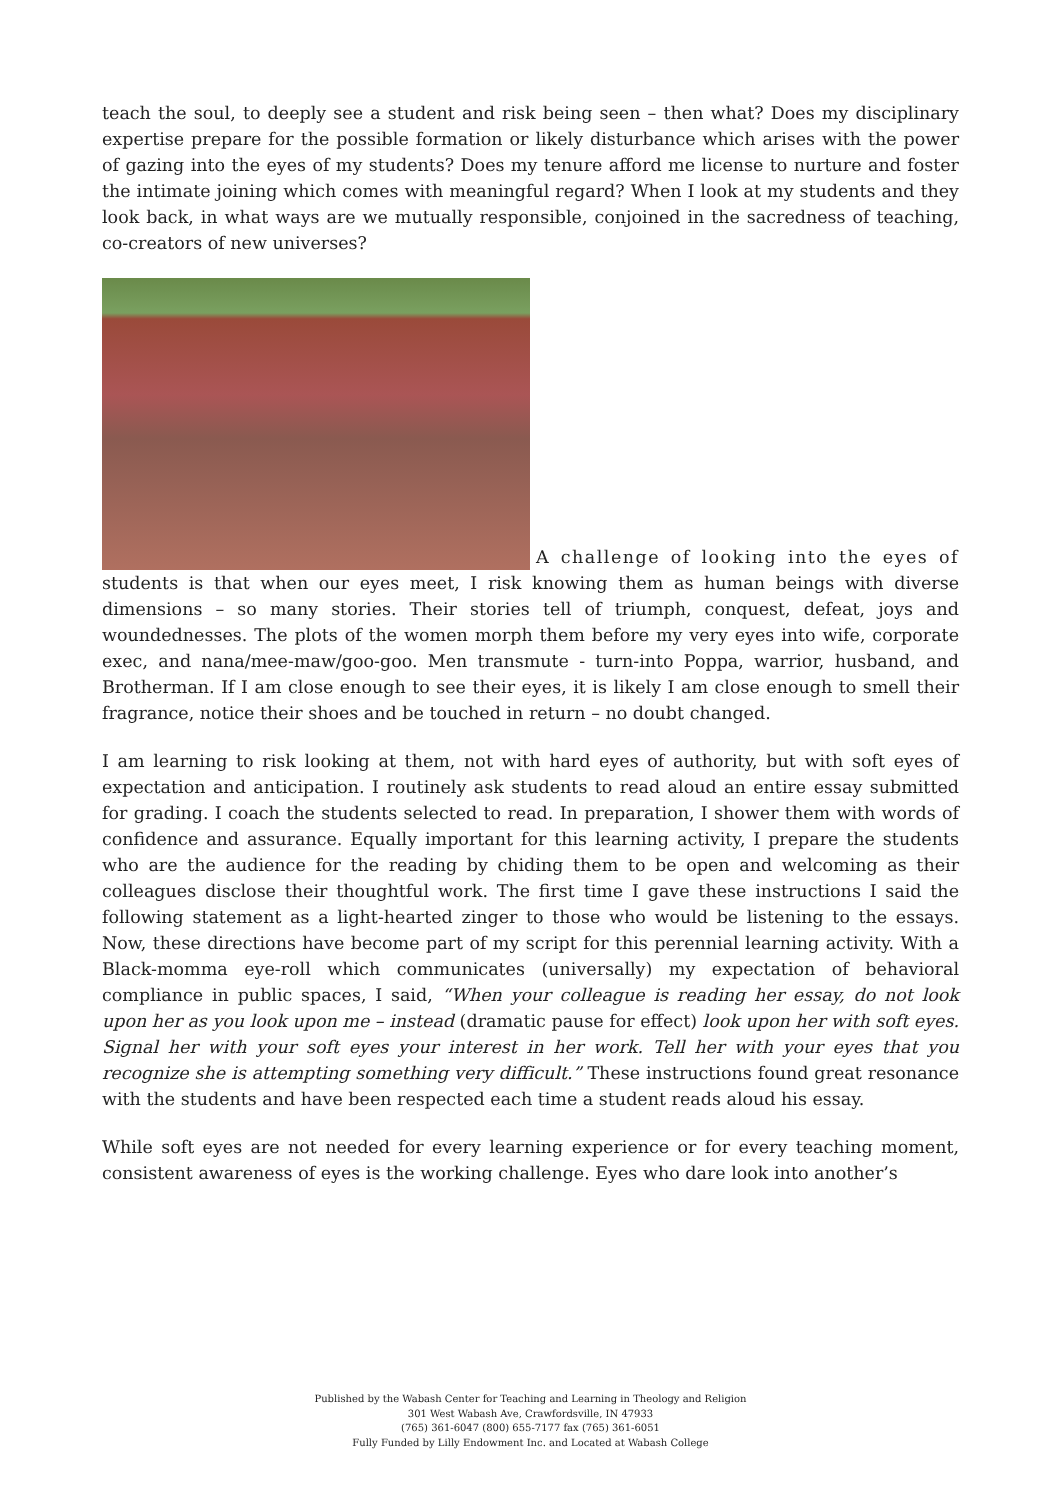teach the soul, to deeply see a student and risk being seen – then what? Does my disciplinary expertise prepare for the possible formation or likely disturbance which arises with the power of gazing into the eyes of my students? Does my tenure afford me license to nurture and foster the intimate joining which comes with meaningful regard? When I look at my students and they look back, in what ways are we mutually responsible, conjoined in the sacredness of teaching, co-creators of new universes?
A challenge of looking into the eyes of students is that when our eyes meet, I risk knowing them as human beings with diverse dimensions – so many stories. Their stories tell of triumph, conquest, defeat, joys and woundednesses. The plots of the women morph them before my very eyes into wife, corporate exec, and nana/mee-maw/goo-goo. Men transmute - turn-into Poppa, warrior, husband, and Brotherman. If I am close enough to see their eyes, it is likely I am close enough to smell their fragrance, notice their shoes and be touched in return – no doubt changed.
I am learning to risk looking at them, not with hard eyes of authority, but with soft eyes of expectation and anticipation. I routinely ask students to read aloud an entire essay submitted for grading. I coach the students selected to read. In preparation, I shower them with words of confidence and assurance. Equally important for this learning activity, I prepare the students who are the audience for the reading by chiding them to be open and welcoming as their colleagues disclose their thoughtful work. The first time I gave these instructions I said the following statement as a light-hearted zinger to those who would be listening to the essays. Now, these directions have become part of my script for this perennial learning activity. With a Black-momma eye-roll which communicates (universally) my expectation of behavioral compliance in public spaces, I said, “When your colleague is reading her essay, do not look upon her as you look upon me – instead (dramatic pause for effect) look upon her with soft eyes. Signal her with your soft eyes your interest in her work. Tell her with your eyes that you recognize she is attempting something very difficult.” These instructions found great resonance with the students and have been respected each time a student reads aloud his essay.
While soft eyes are not needed for every learning experience or for every teaching moment, consistent awareness of eyes is the working challenge. Eyes who dare look into another’s
Published by the Wabash Center for Teaching and Learning in Theology and Religion
301 West Wabash Ave, Crawfordsville, IN 47933
(765) 361-6047 (800) 655-7177 fax (765) 361-6051
Fully Funded by Lilly Endowment Inc. and Located at Wabash College